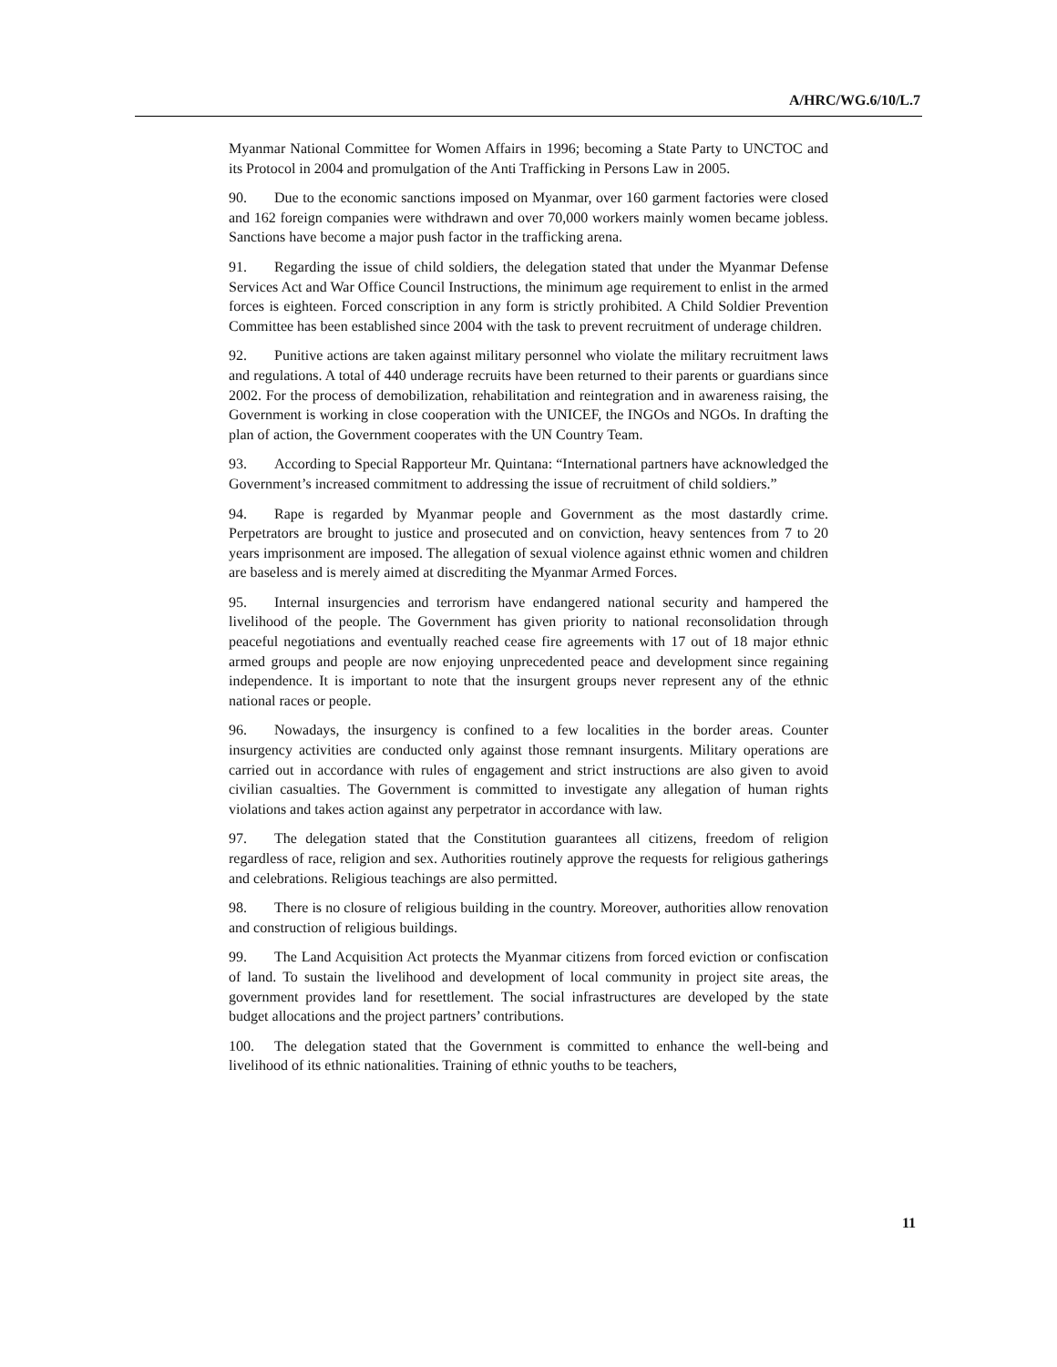A/HRC/WG.6/10/L.7
Myanmar National Committee for Women Affairs in 1996; becoming a State Party to UNCTOC and its Protocol in 2004 and promulgation of the Anti Trafficking in Persons Law in 2005.
90. Due to the economic sanctions imposed on Myanmar, over 160 garment factories were closed and 162 foreign companies were withdrawn and over 70,000 workers mainly women became jobless. Sanctions have become a major push factor in the trafficking arena.
91. Regarding the issue of child soldiers, the delegation stated that under the Myanmar Defense Services Act and War Office Council Instructions, the minimum age requirement to enlist in the armed forces is eighteen. Forced conscription in any form is strictly prohibited. A Child Soldier Prevention Committee has been established since 2004 with the task to prevent recruitment of underage children.
92. Punitive actions are taken against military personnel who violate the military recruitment laws and regulations. A total of 440 underage recruits have been returned to their parents or guardians since 2002. For the process of demobilization, rehabilitation and reintegration and in awareness raising, the Government is working in close cooperation with the UNICEF, the INGOs and NGOs. In drafting the plan of action, the Government cooperates with the UN Country Team.
93. According to Special Rapporteur Mr. Quintana: “International partners have acknowledged the Government’s increased commitment to addressing the issue of recruitment of child soldiers.”
94. Rape is regarded by Myanmar people and Government as the most dastardly crime. Perpetrators are brought to justice and prosecuted and on conviction, heavy sentences from 7 to 20 years imprisonment are imposed. The allegation of sexual violence against ethnic women and children are baseless and is merely aimed at discrediting the Myanmar Armed Forces.
95. Internal insurgencies and terrorism have endangered national security and hampered the livelihood of the people. The Government has given priority to national reconsolidation through peaceful negotiations and eventually reached cease fire agreements with 17 out of 18 major ethnic armed groups and people are now enjoying unprecedented peace and development since regaining independence. It is important to note that the insurgent groups never represent any of the ethnic national races or people.
96. Nowadays, the insurgency is confined to a few localities in the border areas. Counter insurgency activities are conducted only against those remnant insurgents. Military operations are carried out in accordance with rules of engagement and strict instructions are also given to avoid civilian casualties. The Government is committed to investigate any allegation of human rights violations and takes action against any perpetrator in accordance with law.
97. The delegation stated that the Constitution guarantees all citizens, freedom of religion regardless of race, religion and sex. Authorities routinely approve the requests for religious gatherings and celebrations. Religious teachings are also permitted.
98. There is no closure of religious building in the country. Moreover, authorities allow renovation and construction of religious buildings.
99. The Land Acquisition Act protects the Myanmar citizens from forced eviction or confiscation of land. To sustain the livelihood and development of local community in project site areas, the government provides land for resettlement. The social infrastructures are developed by the state budget allocations and the project partners’ contributions.
100. The delegation stated that the Government is committed to enhance the well-being and livelihood of its ethnic nationalities. Training of ethnic youths to be teachers,
11